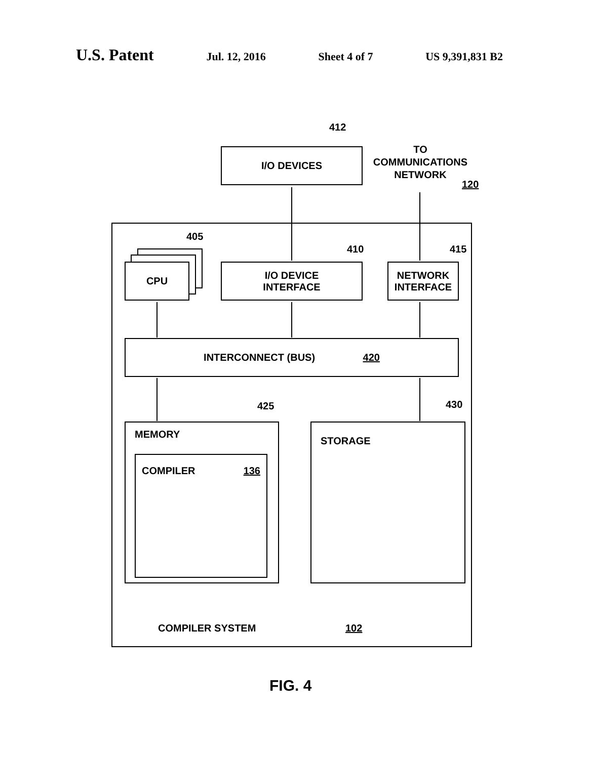U.S. Patent Jul. 12, 2016 Sheet 4 of 7 US 9,391,831 B2
I/O DEVICES
412
TO
COMMUNICATIONS
NETWORK
120
405
CPU
410
I/O DEVICE
INTERFACE
415
NETWORK
INTERFACE
INTERCONNECT (BUS) 420
425 430
MEMORY
COMPILER 136
STORAGE
COMPILER SYSTEM 102
FIG. 4